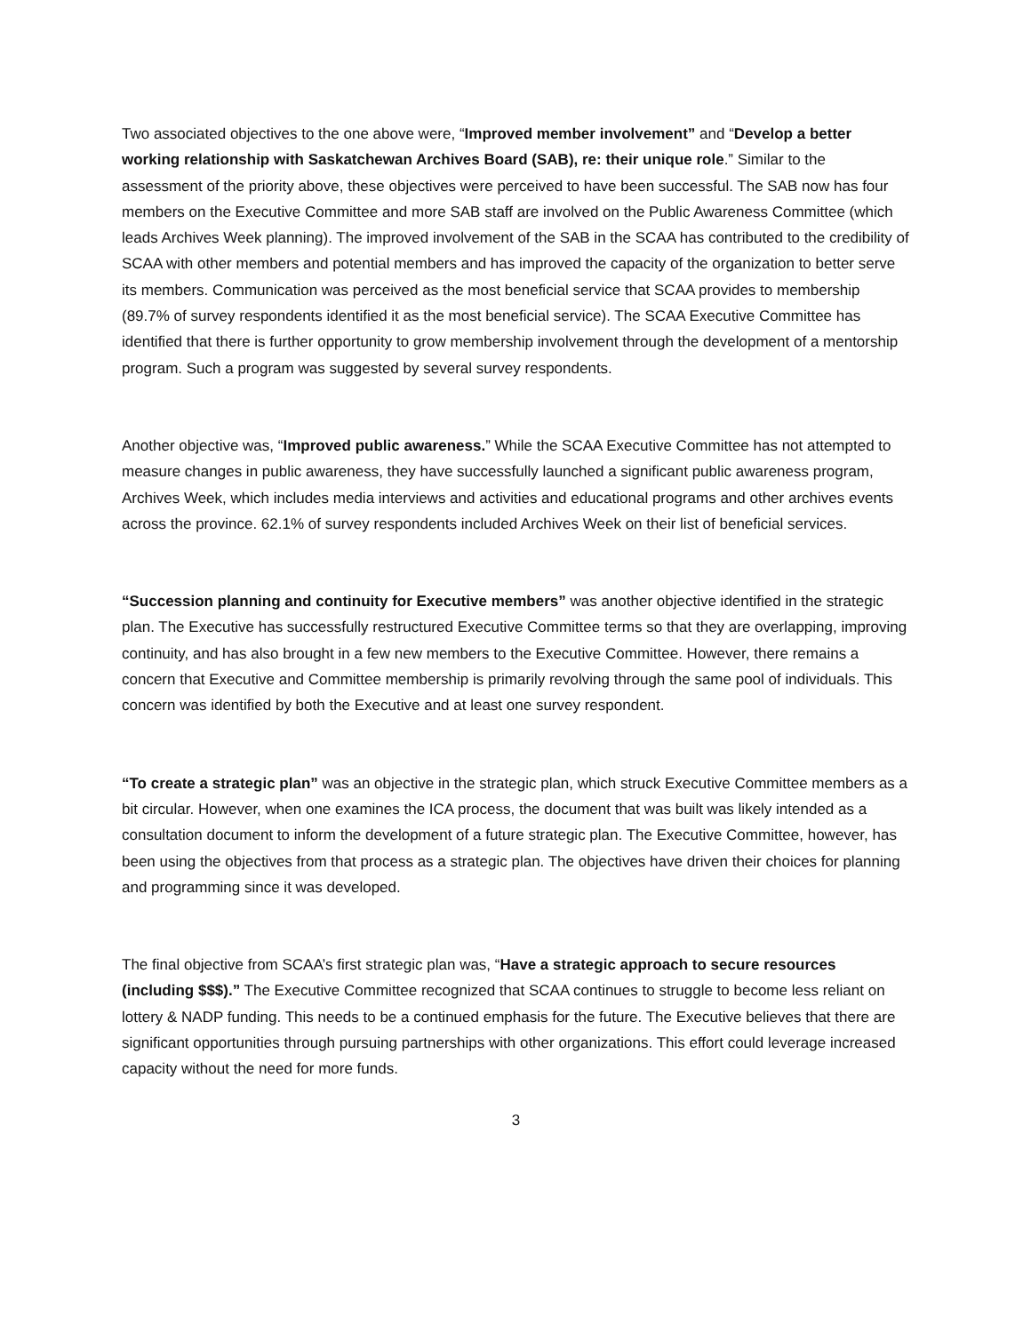Two associated objectives to the one above were, “Improved member involvement” and “Develop a better working relationship with Saskatchewan Archives Board (SAB), re: their unique role.” Similar to the assessment of the priority above, these objectives were perceived to have been successful. The SAB now has four members on the Executive Committee and more SAB staff are involved on the Public Awareness Committee (which leads Archives Week planning). The improved involvement of the SAB in the SCAA has contributed to the credibility of SCAA with other members and potential members and has improved the capacity of the organization to better serve its members. Communication was perceived as the most beneficial service that SCAA provides to membership (89.7% of survey respondents identified it as the most beneficial service). The SCAA Executive Committee has identified that there is further opportunity to grow membership involvement through the development of a mentorship program. Such a program was suggested by several survey respondents.
Another objective was, “Improved public awareness.” While the SCAA Executive Committee has not attempted to measure changes in public awareness, they have successfully launched a significant public awareness program, Archives Week, which includes media interviews and activities and educational programs and other archives events across the province. 62.1% of survey respondents included Archives Week on their list of beneficial services.
“Succession planning and continuity for Executive members” was another objective identified in the strategic plan. The Executive has successfully restructured Executive Committee terms so that they are overlapping, improving continuity, and has also brought in a few new members to the Executive Committee. However, there remains a concern that Executive and Committee membership is primarily revolving through the same pool of individuals. This concern was identified by both the Executive and at least one survey respondent.
“To create a strategic plan” was an objective in the strategic plan, which struck Executive Committee members as a bit circular. However, when one examines the ICA process, the document that was built was likely intended as a consultation document to inform the development of a future strategic plan. The Executive Committee, however, has been using the objectives from that process as a strategic plan. The objectives have driven their choices for planning and programming since it was developed.
The final objective from SCAA’s first strategic plan was, “Have a strategic approach to secure resources (including $$$).” The Executive Committee recognized that SCAA continues to struggle to become less reliant on lottery & NADP funding. This needs to be a continued emphasis for the future. The Executive believes that there are significant opportunities through pursuing partnerships with other organizations. This effort could leverage increased capacity without the need for more funds.
3